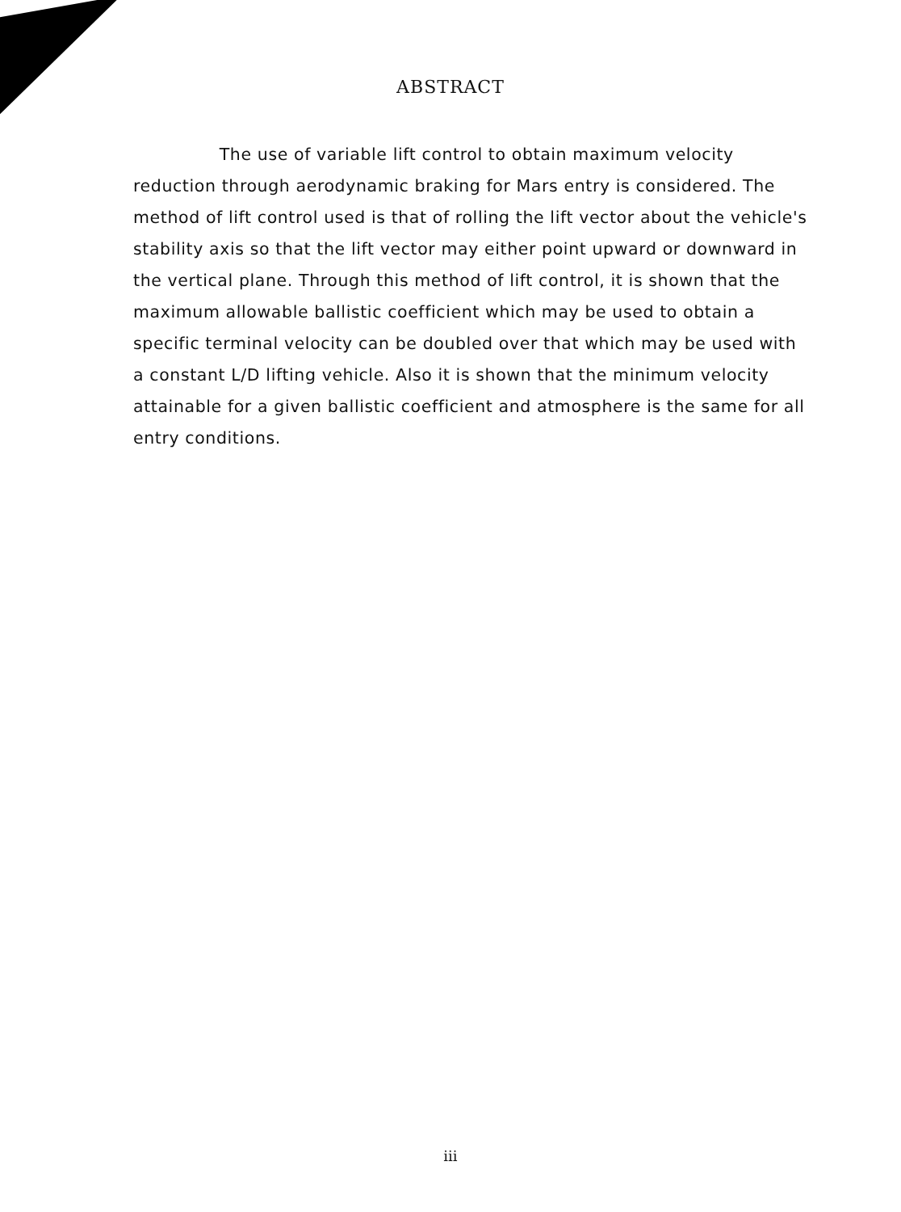ABSTRACT
The use of variable lift control to obtain maximum velocity reduction through aerodynamic braking for Mars entry is considered. The method of lift control used is that of rolling the lift vector about the vehicle's stability axis so that the lift vector may either point upward or downward in the vertical plane. Through this method of lift control, it is shown that the maximum allowable ballistic coefficient which may be used to obtain a specific terminal velocity can be doubled over that which may be used with a constant L/D lifting vehicle. Also it is shown that the minimum velocity attainable for a given ballistic coefficient and atmosphere is the same for all entry conditions.
iii